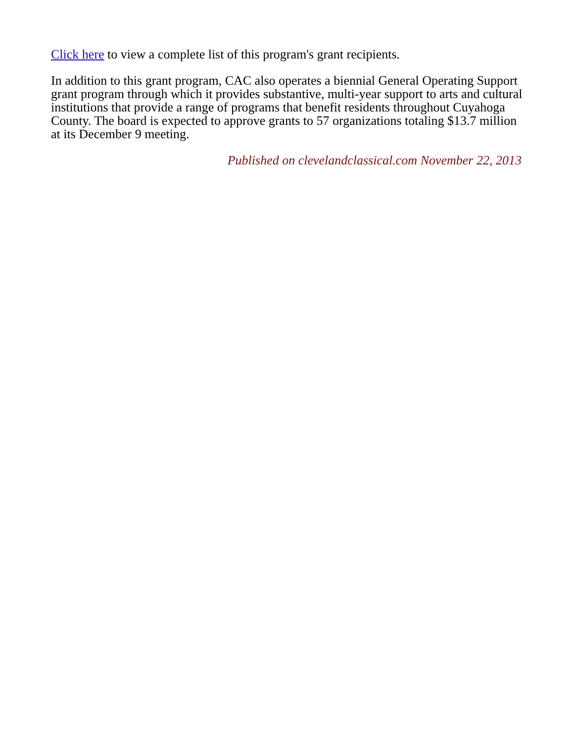Click here to view a complete list of this program's grant recipients.
In addition to this grant program, CAC also operates a biennial General Operating Support grant program through which it provides substantive, multi-year support to arts and cultural institutions that provide a range of programs that benefit residents throughout Cuyahoga County. The board is expected to approve grants to 57 organizations totaling $13.7 million at its December 9 meeting.
Published on clevelandclassical.com November 22, 2013